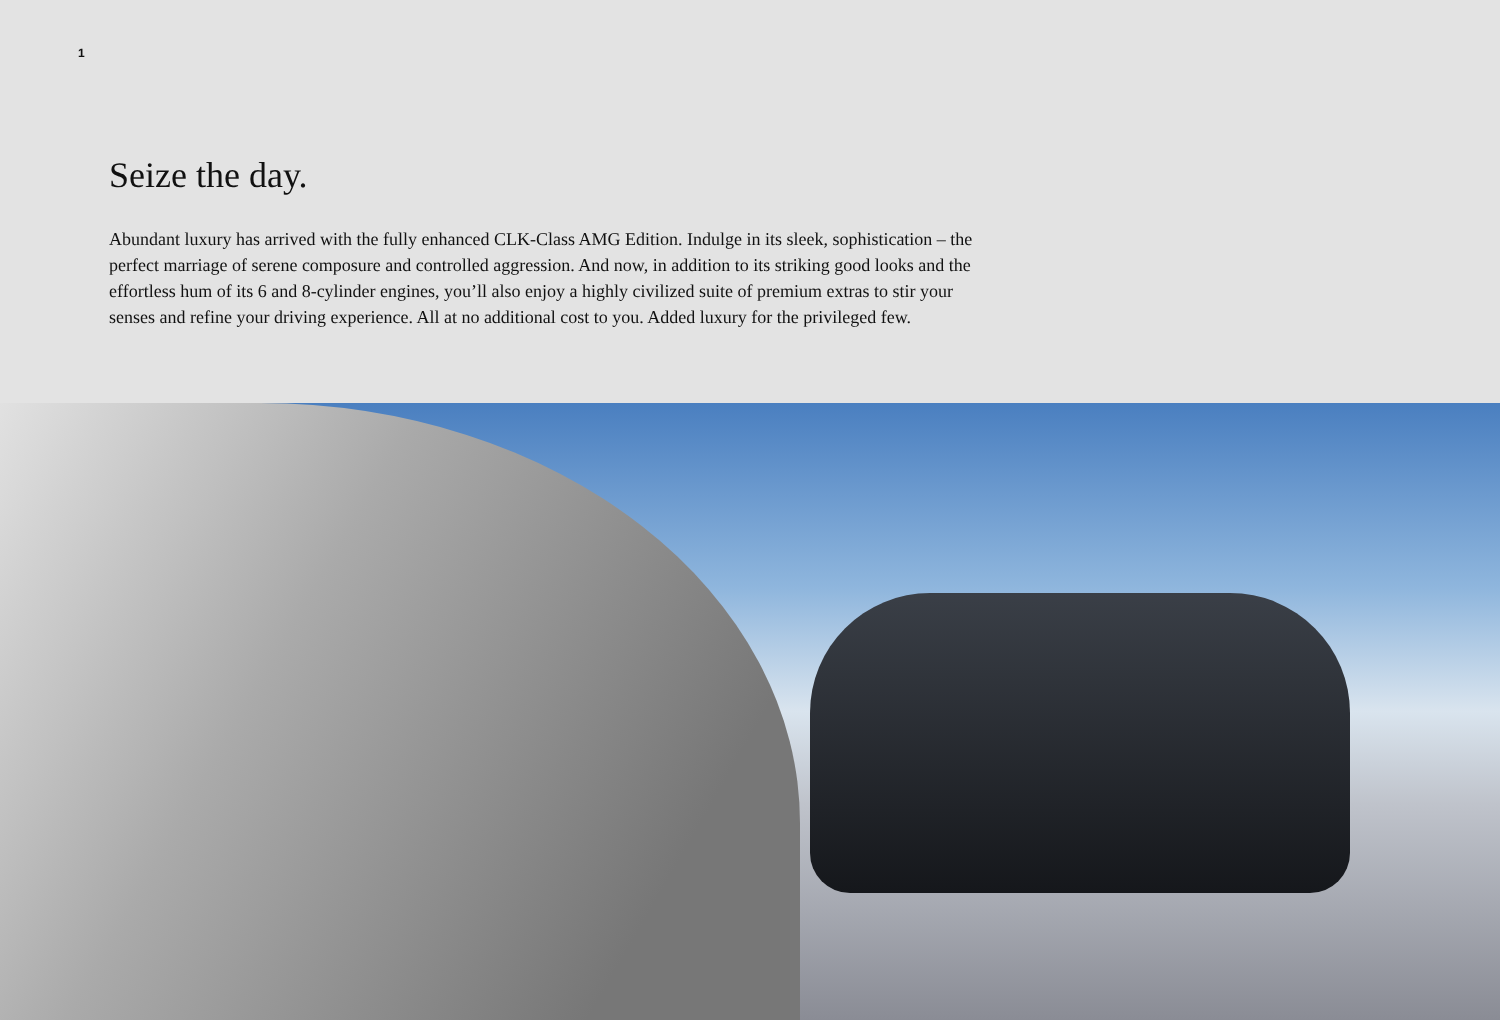1
Seize the day.
Abundant luxury has arrived with the fully enhanced CLK-Class AMG Edition. Indulge in its sleek, sophistication – the perfect marriage of serene composure and controlled aggression. And now, in addition to its striking good looks and the effortless hum of its 6 and 8-cylinder engines, you’ll also enjoy a highly civilized suite of premium extras to stir your senses and refine your driving experience. All at no additional cost to you. Added luxury for the privileged few.